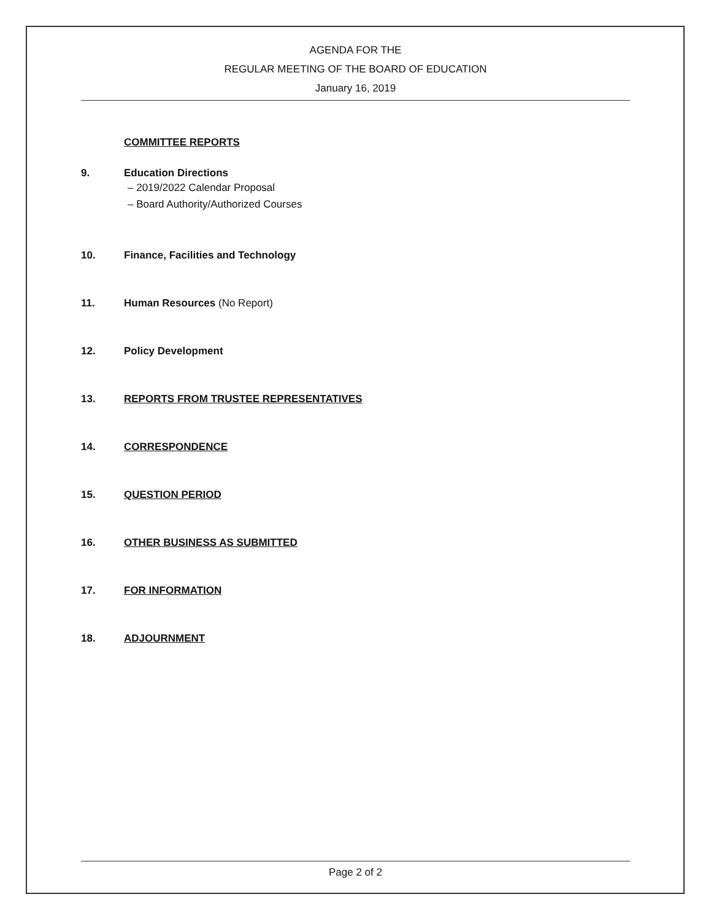AGENDA FOR THE
REGULAR MEETING OF THE BOARD OF EDUCATION
January 16, 2019
COMMITTEE REPORTS
9. Education Directions
– 2019/2022 Calendar Proposal
– Board Authority/Authorized Courses
10. Finance, Facilities and Technology
11. Human Resources (No Report)
12. Policy Development
13. REPORTS FROM TRUSTEE REPRESENTATIVES
14. CORRESPONDENCE
15. QUESTION PERIOD
16. OTHER BUSINESS AS SUBMITTED
17. FOR INFORMATION
18. ADJOURNMENT
Page 2 of 2